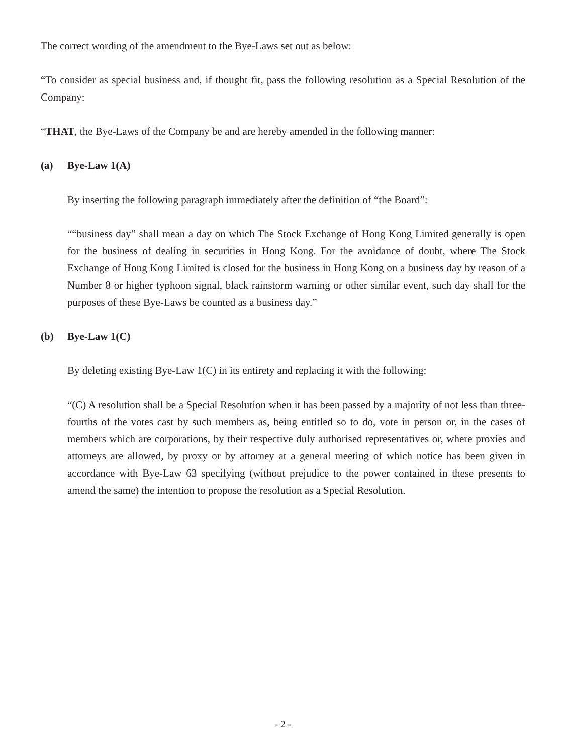The correct wording of the amendment to the Bye-Laws set out as below:
“To consider as special business and, if thought fit, pass the following resolution as a Special Resolution of the Company:
“THAT, the Bye-Laws of the Company be and are hereby amended in the following manner:
(a) Bye-Law 1(A)
By inserting the following paragraph immediately after the definition of “the Board”:
““business day” shall mean a day on which The Stock Exchange of Hong Kong Limited generally is open for the business of dealing in securities in Hong Kong. For the avoidance of doubt, where The Stock Exchange of Hong Kong Limited is closed for the business in Hong Kong on a business day by reason of a Number 8 or higher typhoon signal, black rainstorm warning or other similar event, such day shall for the purposes of these Bye-Laws be counted as a business day.”
(b) Bye-Law 1(C)
By deleting existing Bye-Law 1(C) in its entirety and replacing it with the following:
“(C) A resolution shall be a Special Resolution when it has been passed by a majority of not less than three-fourths of the votes cast by such members as, being entitled so to do, vote in person or, in the cases of members which are corporations, by their respective duly authorised representatives or, where proxies and attorneys are allowed, by proxy or by attorney at a general meeting of which notice has been given in accordance with Bye-Law 63 specifying (without prejudice to the power contained in these presents to amend the same) the intention to propose the resolution as a Special Resolution.
- 2 -